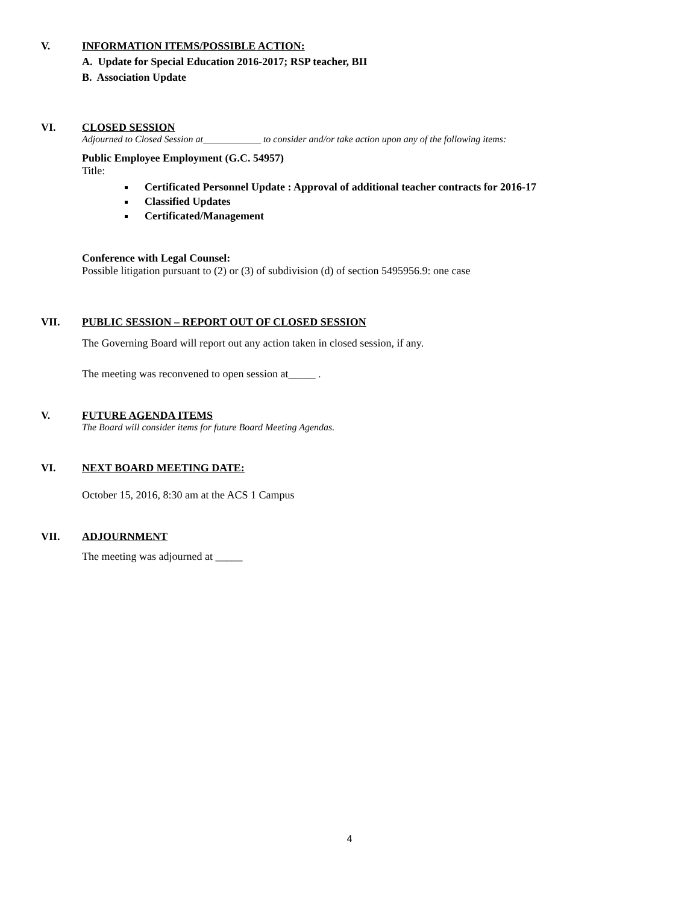V. INFORMATION ITEMS/POSSIBLE ACTION:
A. Update for Special Education 2016-2017; RSP teacher, BII
B. Association Update
VI. CLOSED SESSION
Adjourned to Closed Session at____________ to consider and/or take action upon any of the following items:
Public Employee Employment (G.C. 54957)
Title:
Certificated Personnel Update : Approval of additional teacher contracts for 2016-17
Classified Updates
Certificated/Management
Conference with Legal Counsel:
Possible litigation pursuant to (2) or (3) of subdivision (d) of section 5495956.9: one case
VII. PUBLIC SESSION – REPORT OUT OF CLOSED SESSION
The Governing Board will report out any action taken in closed session, if any.
The meeting was reconvened to open session at_____ .
V. FUTURE AGENDA ITEMS
The Board will consider items for future Board Meeting Agendas.
VI. NEXT BOARD MEETING DATE:
October 15, 2016, 8:30 am at the ACS 1 Campus
VII. ADJOURNMENT
The meeting was adjourned at _____
4